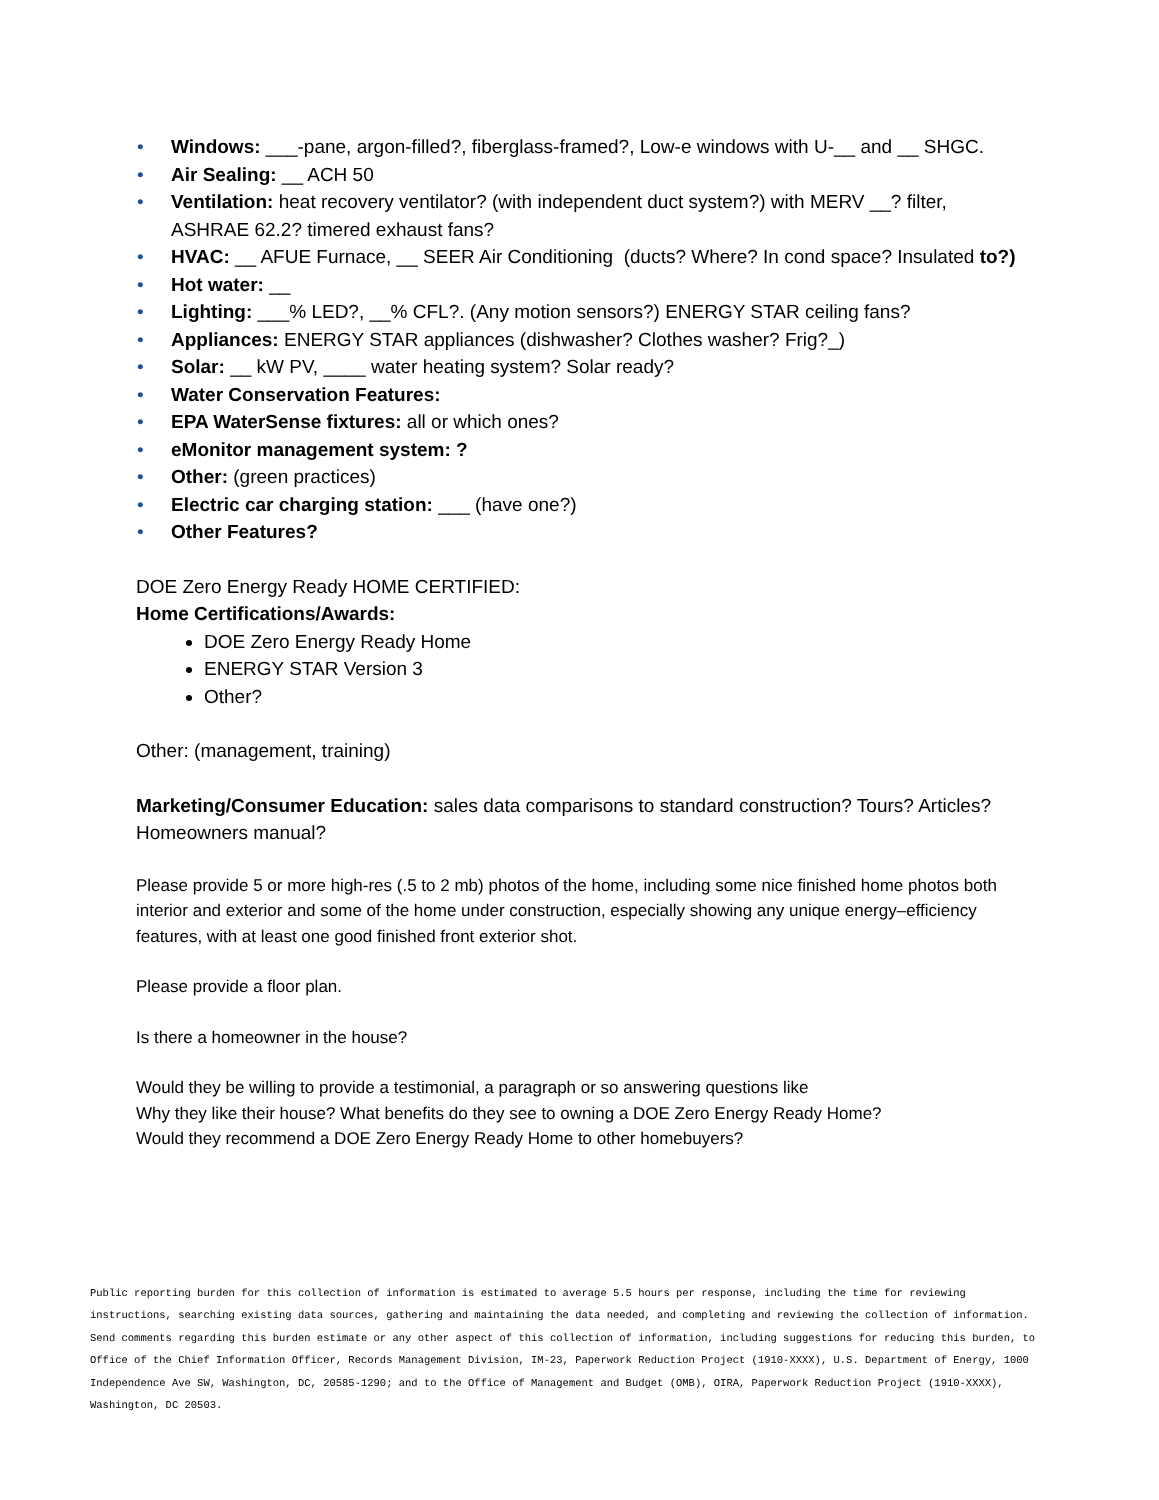• Windows: ___-pane, argon-filled?, fiberglass-framed?, Low-e windows with U-__ and __ SHGC.
• Air Sealing: __ ACH 50
• Ventilation: heat recovery ventilator? (with independent duct system?) with MERV __? filter, ASHRAE 62.2? timered exhaust fans?
• HVAC: __ AFUE Furnace, __ SEER Air Conditioning (ducts? Where? In cond space? Insulated to?)
• Hot water: __
• Lighting: ___% LED?, __% CFL?. (Any motion sensors?) ENERGY STAR ceiling fans?
• Appliances: ENERGY STAR appliances (dishwasher? Clothes washer? Frig?_)
• Solar: __ kW PV, ____ water heating system? Solar ready?
• Water Conservation Features:
• EPA WaterSense fixtures: all or which ones?
• eMonitor management system: ?
• Other: (green practices)
• Electric car charging station: ___ (have one?)
• Other Features?
DOE Zero Energy Ready HOME CERTIFIED:
Home Certifications/Awards:
DOE Zero Energy Ready Home
ENERGY STAR Version 3
Other?
Other: (management, training)
Marketing/Consumer Education: sales data comparisons to standard construction? Tours? Articles? Homeowners manual?
Please provide 5 or more high-res (.5 to 2 mb) photos of the home, including some nice finished home photos both interior and exterior and some of the home under construction, especially showing any unique energy–efficiency features, with at least one good finished front exterior shot.
Please provide a floor plan.
Is there a homeowner in the house?
Would they be willing to provide a testimonial, a paragraph or so answering questions like
Why they like their house? What benefits do they see to owning a DOE Zero Energy Ready Home?
Would they recommend a DOE Zero Energy Ready Home to other homebuyers?
Public reporting burden for this collection of information is estimated to average 5.5 hours per response, including the time for reviewing instructions, searching existing data sources, gathering and maintaining the data needed, and completing and reviewing the collection of information. Send comments regarding this burden estimate or any other aspect of this collection of information, including suggestions for reducing this burden, to Office of the Chief Information Officer, Records Management Division, IM-23, Paperwork Reduction Project (1910-XXXX), U.S. Department of Energy, 1000 Independence Ave SW, Washington, DC, 20585-1290; and to the Office of Management and Budget (OMB), OIRA, Paperwork Reduction Project (1910-XXXX), Washington, DC 20503.